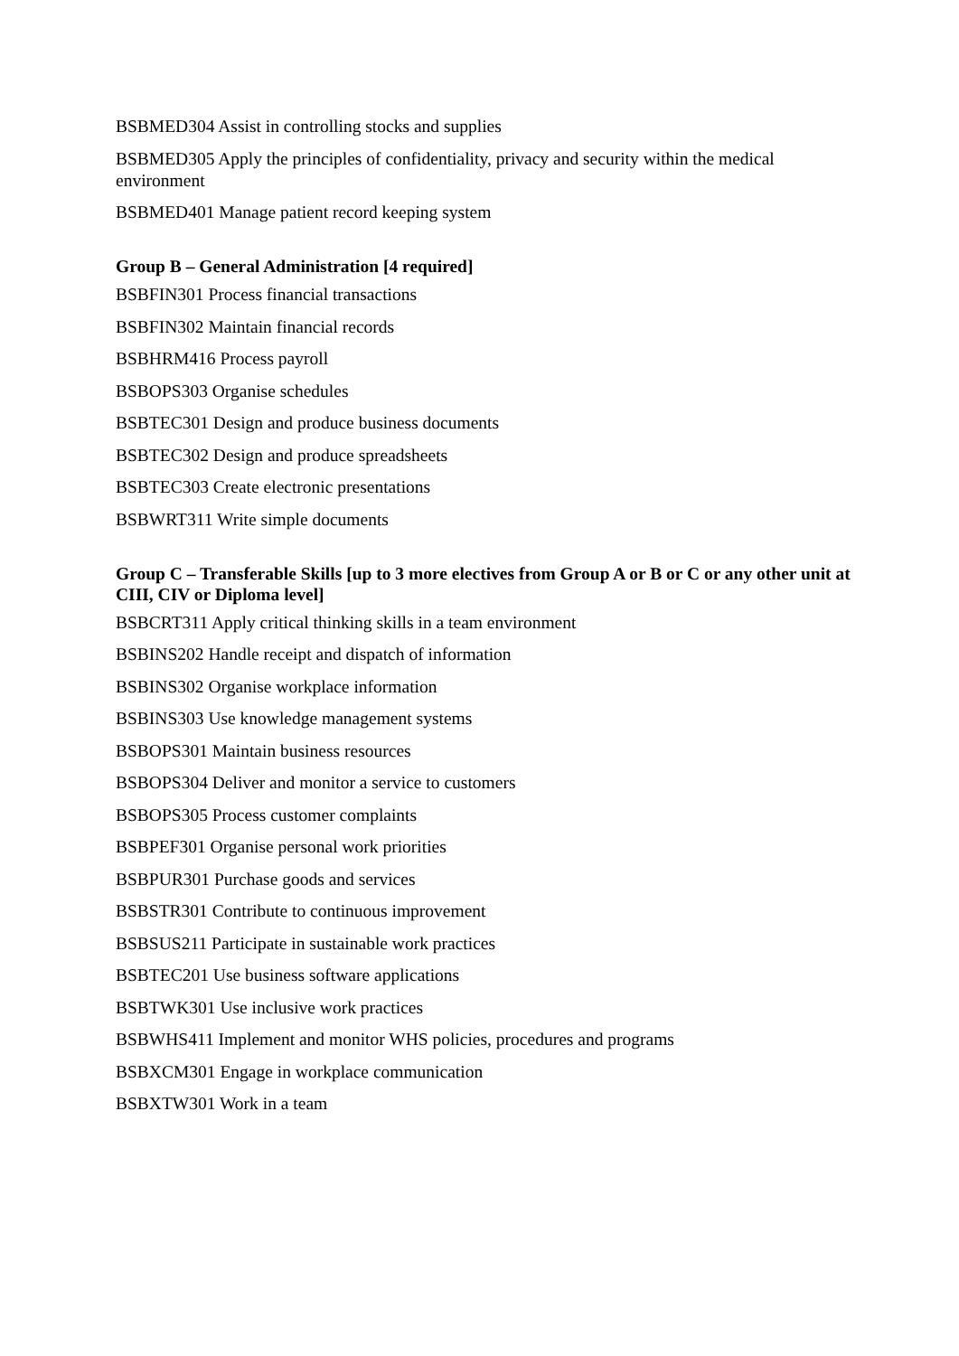BSBMED304 Assist in controlling stocks and supplies
BSBMED305 Apply the principles of confidentiality, privacy and security within the medical environment
BSBMED401 Manage patient record keeping system
Group B – General Administration [4 required]
BSBFIN301 Process financial transactions
BSBFIN302 Maintain financial records
BSBHRM416 Process payroll
BSBOPS303 Organise schedules
BSBTEC301 Design and produce business documents
BSBTEC302 Design and produce spreadsheets
BSBTEC303 Create electronic presentations
BSBWRT311 Write simple documents
Group C – Transferable Skills [up to 3 more electives from Group A or B or C or any other unit at CIII, CIV or Diploma level]
BSBCRT311 Apply critical thinking skills in a team environment
BSBINS202 Handle receipt and dispatch of information
BSBINS302 Organise workplace information
BSBINS303 Use knowledge management systems
BSBOPS301 Maintain business resources
BSBOPS304 Deliver and monitor a service to customers
BSBOPS305 Process customer complaints
BSBPEF301 Organise personal work priorities
BSBPUR301 Purchase goods and services
BSBSTR301 Contribute to continuous improvement
BSBSUS211 Participate in sustainable work practices
BSBTEC201 Use business software applications
BSBTWK301 Use inclusive work practices
BSBWHS411 Implement and monitor WHS policies, procedures and programs
BSBXCM301 Engage in workplace communication
BSBXTW301 Work in a team